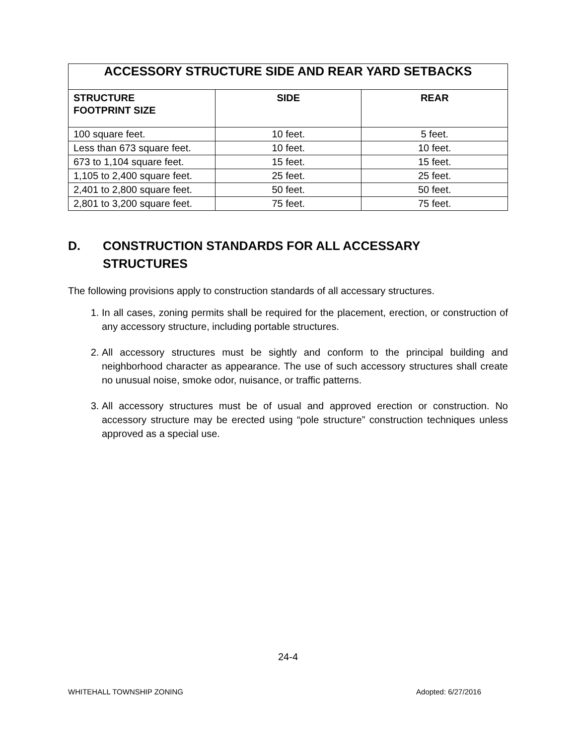| ACCESSORY STRUCTURE SIDE AND REAR YARD SETBACKS | | |
| --- | --- | --- |
| STRUCTURE FOOTPRINT SIZE | SIDE | REAR |
| 100 square feet. | 10 feet. | 5 feet. |
| Less than 673 square feet. | 10 feet. | 10 feet. |
| 673 to 1,104 square feet. | 15 feet. | 15 feet. |
| 1,105 to 2,400 square feet. | 25 feet. | 25 feet. |
| 2,401 to 2,800 square feet. | 50 feet. | 50 feet. |
| 2,801 to 3,200 square feet. | 75 feet. | 75 feet. |
D. CONSTRUCTION STANDARDS FOR ALL ACCESSARY
STRUCTURES
The following provisions apply to construction standards of all accessary structures.
1. In all cases, zoning permits shall be required for the placement, erection, or construction of any accessory structure, including portable structures.
2. All accessory structures must be sightly and conform to the principal building and neighborhood character as appearance. The use of such accessory structures shall create no unusual noise, smoke odor, nuisance, or traffic patterns.
3. All accessory structures must be of usual and approved erection or construction. No accessory structure may be erected using “pole structure” construction techniques unless approved as a special use.
24-4
WHITEHALL TOWNSHIP ZONING Adopted: 6/27/2016